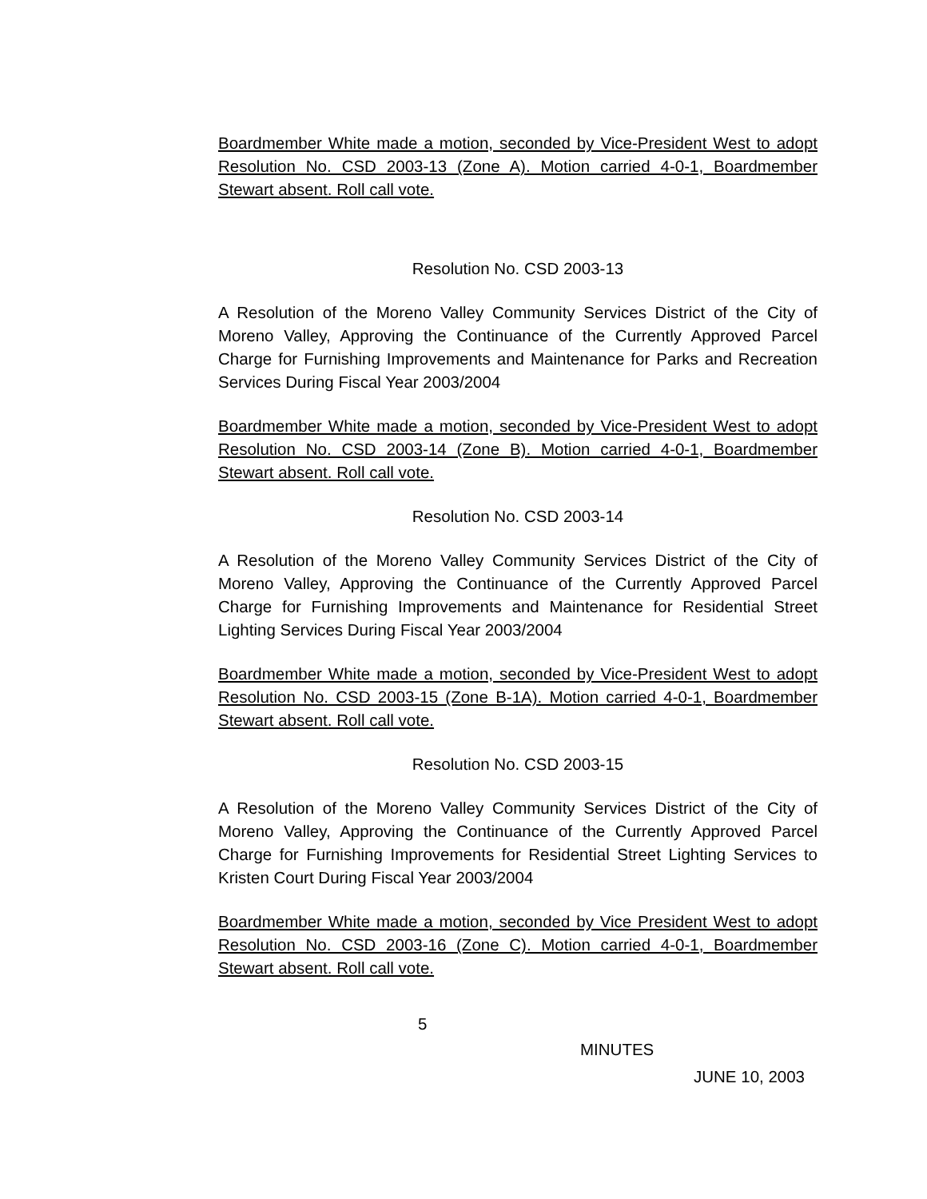Boardmember White made a motion, seconded by Vice-President West to adopt Resolution No. CSD 2003-13 (Zone A). Motion carried 4-0-1, Boardmember Stewart absent. Roll call vote.
Resolution No. CSD 2003-13
A Resolution of the Moreno Valley Community Services District of the City of Moreno Valley, Approving the Continuance of the Currently Approved Parcel Charge for Furnishing Improvements and Maintenance for Parks and Recreation Services During Fiscal Year 2003/2004
Boardmember White made a motion, seconded by Vice-President West to adopt Resolution No. CSD 2003-14 (Zone B). Motion carried 4-0-1, Boardmember Stewart absent. Roll call vote.
Resolution No. CSD 2003-14
A Resolution of the Moreno Valley Community Services District of the City of Moreno Valley, Approving the Continuance of the Currently Approved Parcel Charge for Furnishing Improvements and Maintenance for Residential Street Lighting Services During Fiscal Year 2003/2004
Boardmember White made a motion, seconded by Vice-President West to adopt Resolution No. CSD 2003-15 (Zone B-1A). Motion carried 4-0-1, Boardmember Stewart absent. Roll call vote.
Resolution No. CSD 2003-15
A Resolution of the Moreno Valley Community Services District of the City of Moreno Valley, Approving the Continuance of the Currently Approved Parcel Charge for Furnishing Improvements for Residential Street Lighting Services to Kristen Court During Fiscal Year 2003/2004
Boardmember White made a motion, seconded by Vice President West to adopt Resolution No. CSD 2003-16 (Zone C). Motion carried 4-0-1, Boardmember Stewart absent. Roll call vote.
5
MINUTES
JUNE 10, 2003